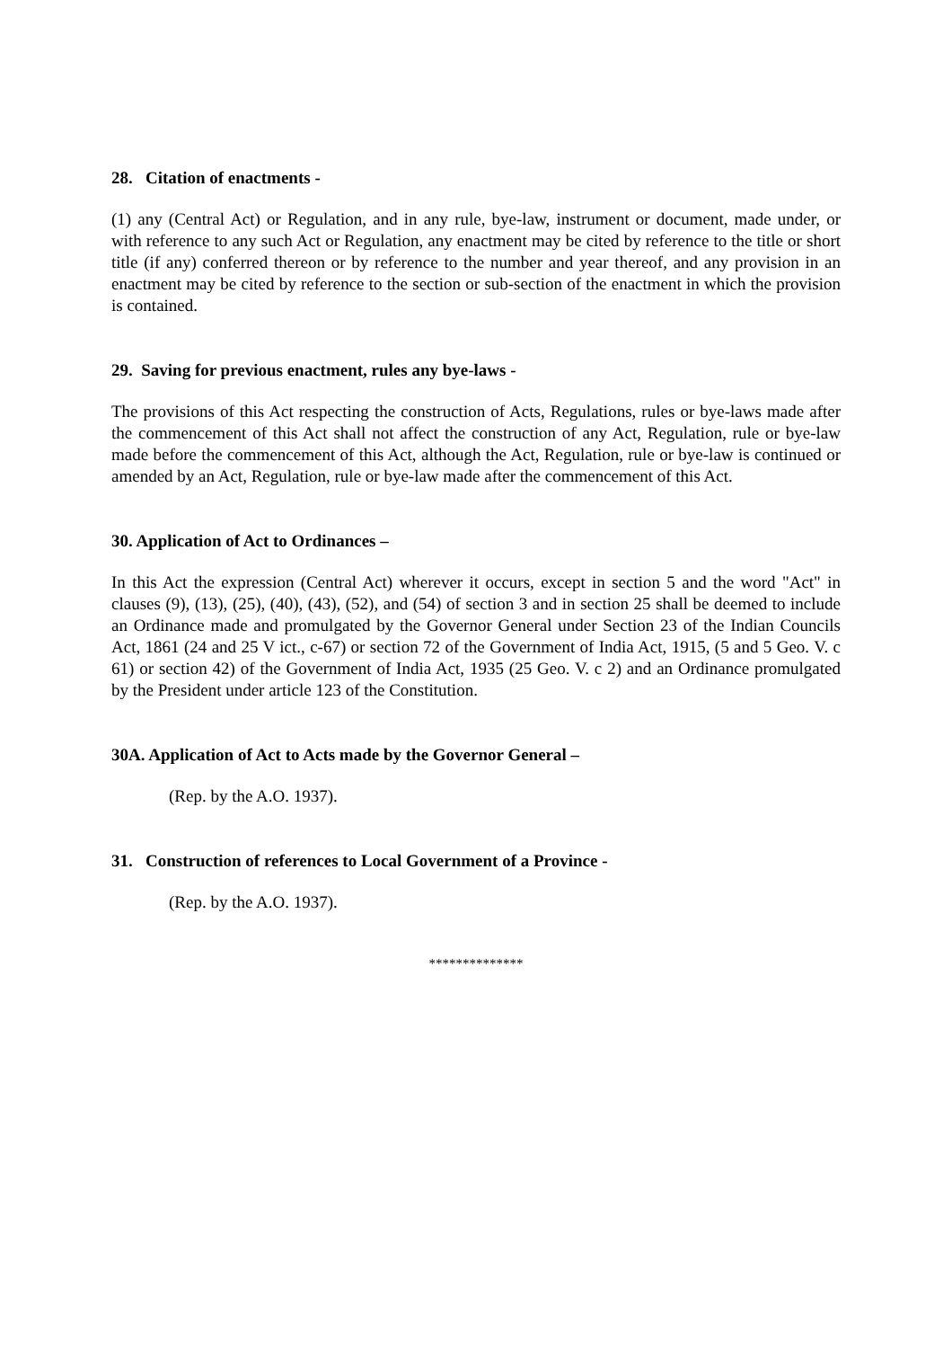28. Citation of enactments -
(1) any (Central Act) or Regulation, and in any rule, bye-law, instrument or document, made under, or with reference to any such Act or Regulation, any enactment may be cited by reference to the title or short title (if any) conferred thereon or by reference to the number and year thereof, and any provision in an enactment may be cited by reference to the section or sub-section of the enactment in which the provision is contained.
29. Saving for previous enactment, rules any bye-laws -
The provisions of this Act respecting the construction of Acts, Regulations, rules or bye-laws made after the commencement of this Act shall not affect the construction of any Act, Regulation, rule or bye-law made before the commencement of this Act, although the Act, Regulation, rule or bye-law is continued or amended by an Act, Regulation, rule or bye-law made after the commencement of this Act.
30. Application of Act to Ordinances –
In this Act the expression (Central Act) wherever it occurs, except in section 5 and the word "Act" in clauses (9), (13), (25), (40), (43), (52), and (54) of section 3 and in section 25 shall be deemed to include an Ordinance made and promulgated by the Governor General under Section 23 of the Indian Councils Act, 1861 (24 and 25 V ict., c-67) or section 72 of the Government of India Act, 1915, (5 and 5 Geo. V. c 61) or section 42) of the Government of India Act, 1935 (25 Geo. V. c 2) and an Ordinance promulgated by the President under article 123 of the Constitution.
30A. Application of Act to Acts made by the Governor General –
(Rep. by the A.O. 1937).
31. Construction of references to Local Government of a Province -
(Rep. by the A.O. 1937).
**************